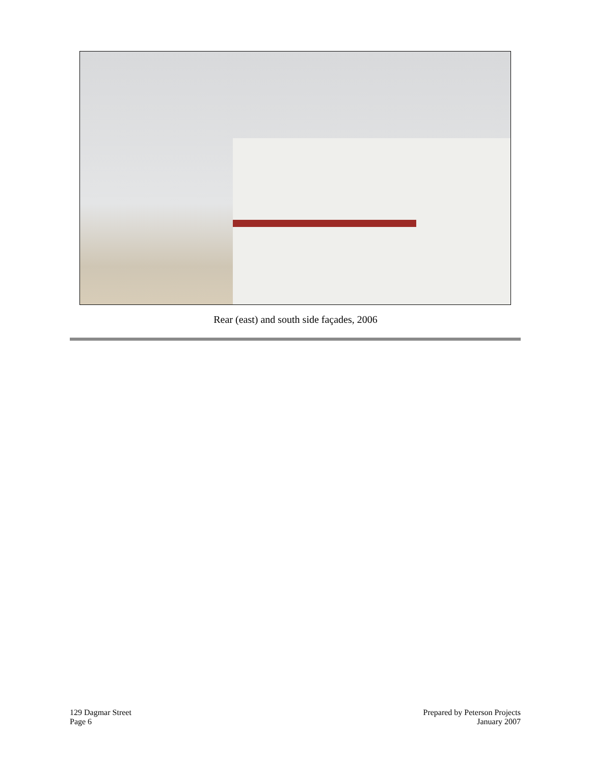Rear (east) and south side façades, 2006
129 Dagmar Street
Page 6
Prepared by Peterson Projects
January 2007